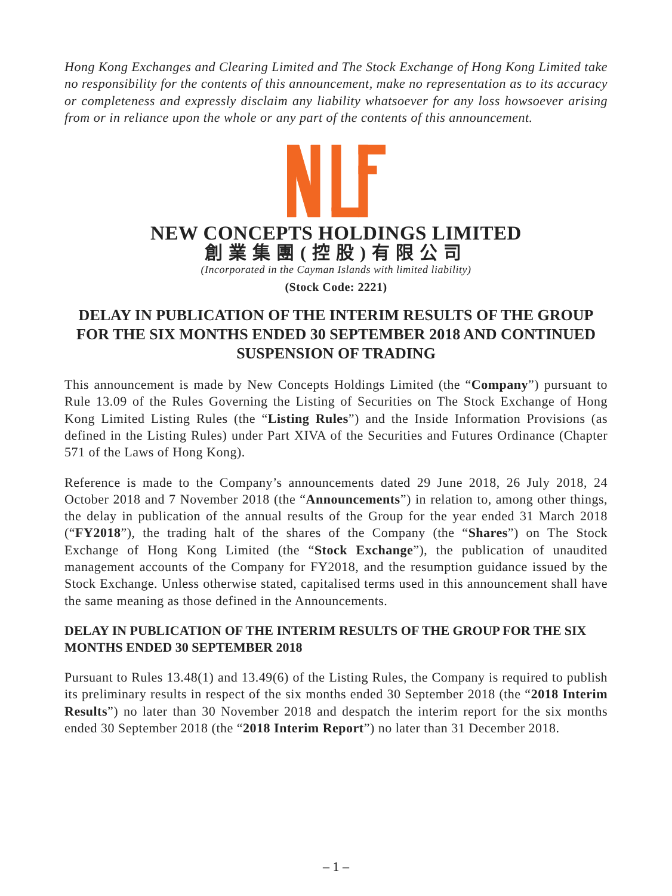Hong Kong Exchanges and Clearing Limited and The Stock Exchange of Hong Kong Limited take no responsibility for the contents of this announcement, make no representation as to its accuracy or completeness and expressly disclaim any liability whatsoever for any loss howsoever arising from or in reliance upon the whole or any part of the contents of this announcement.
NEW CONCEPTS HOLDINGS LIMITED
創業集團(控股)有限公司
(Incorporated in the Cayman Islands with limited liability)
(Stock Code: 2221)
DELAY IN PUBLICATION OF THE INTERIM RESULTS OF THE GROUP FOR THE SIX MONTHS ENDED 30 SEPTEMBER 2018 AND CONTINUED SUSPENSION OF TRADING
This announcement is made by New Concepts Holdings Limited (the “Company”) pursuant to Rule 13.09 of the Rules Governing the Listing of Securities on The Stock Exchange of Hong Kong Limited Listing Rules (the “Listing Rules”) and the Inside Information Provisions (as defined in the Listing Rules) under Part XIVA of the Securities and Futures Ordinance (Chapter 571 of the Laws of Hong Kong).
Reference is made to the Company’s announcements dated 29 June 2018, 26 July 2018, 24 October 2018 and 7 November 2018 (the “Announcements”) in relation to, among other things, the delay in publication of the annual results of the Group for the year ended 31 March 2018 (“FY2018”), the trading halt of the shares of the Company (the “Shares”) on The Stock Exchange of Hong Kong Limited (the “Stock Exchange”), the publication of unaudited management accounts of the Company for FY2018, and the resumption guidance issued by the Stock Exchange. Unless otherwise stated, capitalised terms used in this announcement shall have the same meaning as those defined in the Announcements.
DELAY IN PUBLICATION OF THE INTERIM RESULTS OF THE GROUP FOR THE SIX MONTHS ENDED 30 SEPTEMBER 2018
Pursuant to Rules 13.48(1) and 13.49(6) of the Listing Rules, the Company is required to publish its preliminary results in respect of the six months ended 30 September 2018 (the “2018 Interim Results”) no later than 30 November 2018 and despatch the interim report for the six months ended 30 September 2018 (the “2018 Interim Report”) no later than 31 December 2018.
– 1 –